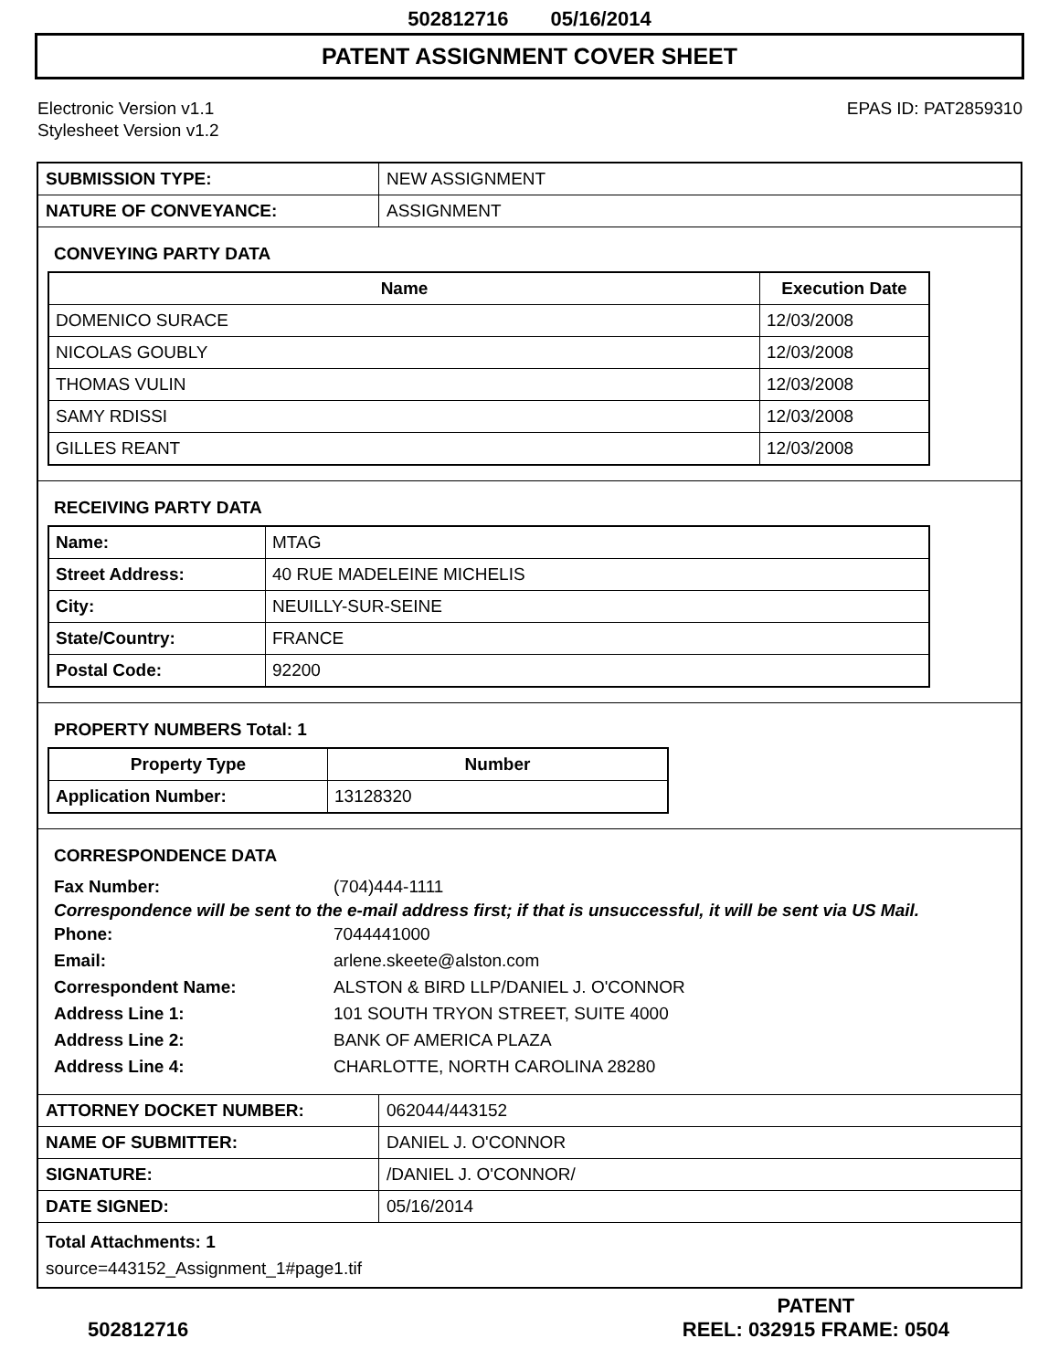502812716 05/16/2014
PATENT ASSIGNMENT COVER SHEET
Electronic Version v1.1
Stylesheet Version v1.2
EPAS ID: PAT2859310
| SUBMISSION TYPE: | NEW ASSIGNMENT |
| NATURE OF CONVEYANCE: | ASSIGNMENT |
CONVEYING PARTY DATA
| Name | Execution Date |
| --- | --- |
| DOMENICO SURACE | 12/03/2008 |
| NICOLAS GOUBLY | 12/03/2008 |
| THOMAS VULIN | 12/03/2008 |
| SAMY RDISSI | 12/03/2008 |
| GILLES REANT | 12/03/2008 |
RECEIVING PARTY DATA
| Name: | MTAG |
| Street Address: | 40 RUE MADELEINE MICHELIS |
| City: | NEUILLY-SUR-SEINE |
| State/Country: | FRANCE |
| Postal Code: | 92200 |
PROPERTY NUMBERS Total: 1
| Property Type | Number |
| --- | --- |
| Application Number: | 13128320 |
CORRESPONDENCE DATA
Fax Number: (704)444-1111
Correspondence will be sent to the e-mail address first; if that is unsuccessful, it will be sent via US Mail.
Phone: 7044441000
Email: arlene.skeete@alston.com
Correspondent Name: ALSTON & BIRD LLP/DANIEL J. O'CONNOR
Address Line 1: 101 SOUTH TRYON STREET, SUITE 4000
Address Line 2: BANK OF AMERICA PLAZA
Address Line 4: CHARLOTTE, NORTH CAROLINA 28280
| ATTORNEY DOCKET NUMBER: | 062044/443152 |
| NAME OF SUBMITTER: | DANIEL J. O'CONNOR |
| SIGNATURE: | /DANIEL J. O'CONNOR/ |
| DATE SIGNED: | 05/16/2014 |
Total Attachments: 1
source=443152_Assignment_1#page1.tif
502812716
PATENT
REEL: 032915 FRAME: 0504